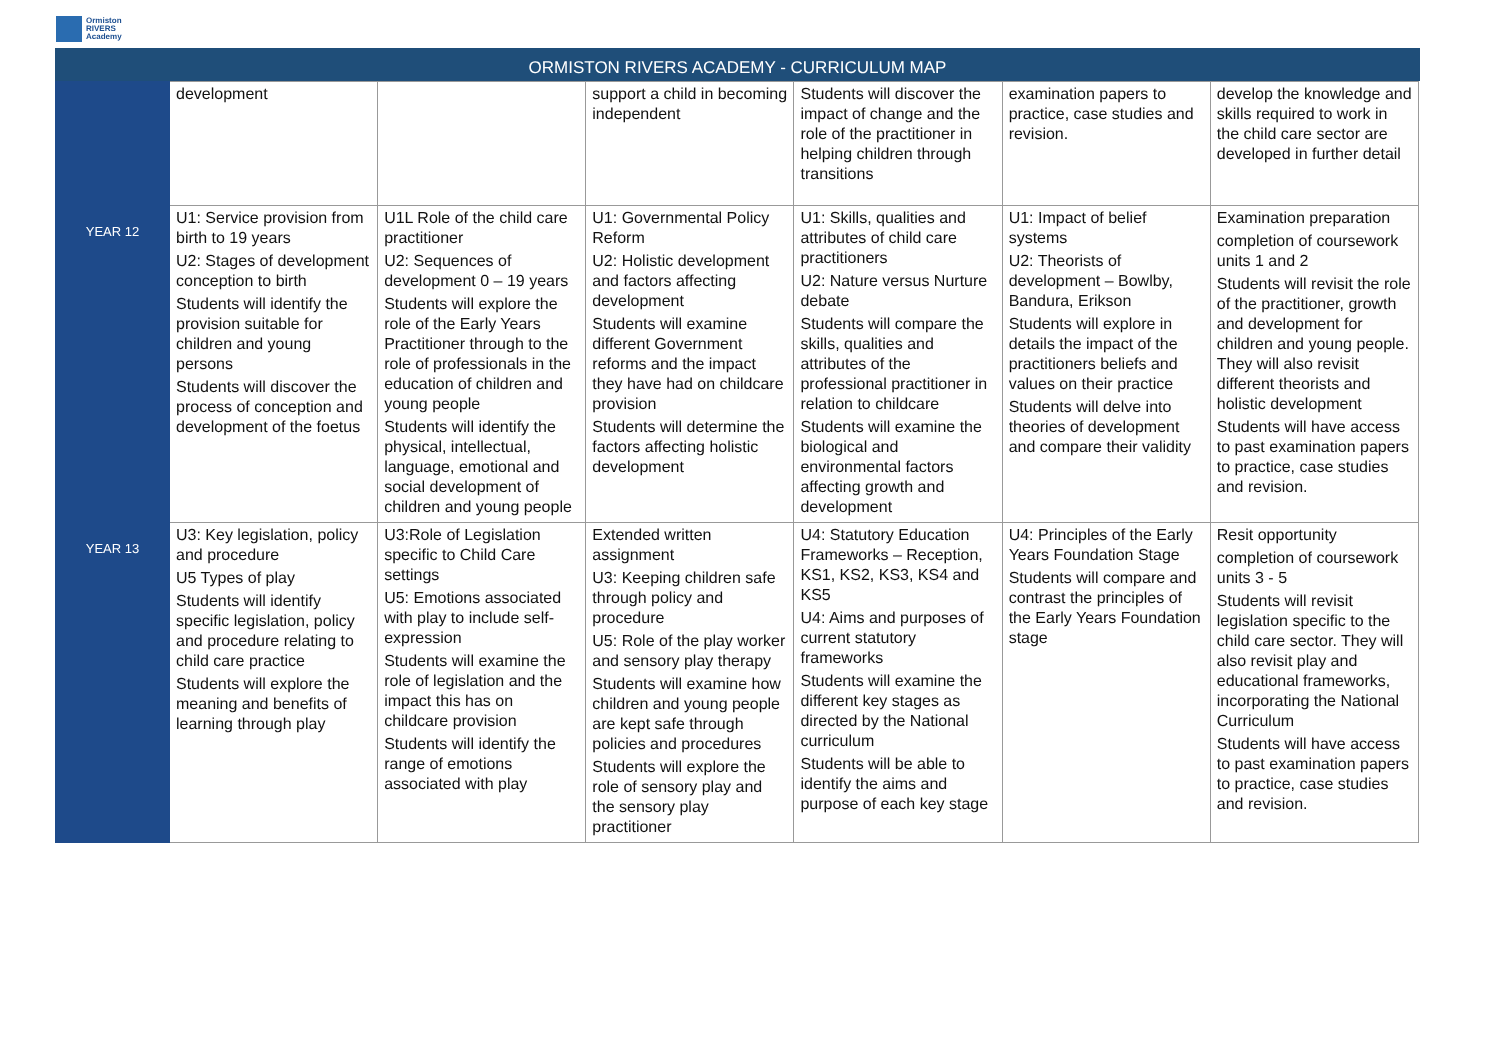Ormiston
RIVERS
Academy
ORMISTON RIVERS ACADEMY - CURRICULUM MAP
| | development | | support a child in becoming independent | Students will discover the impact of change and the role of the practitioner in helping children through transitions | examination papers to practice, case studies and revision. | develop the knowledge and skills required to work in the child care sector are developed in further detail |
| YEAR 12 | U1: Service provision from birth to 19 years U2: Stages of development conception to birth Students will identify the provision suitable for children and young persons Students will discover the process of conception and development of the foetus | U1L Role of the child care practitioner U2: Sequences of development 0 – 19 years Students will explore the role of the Early Years Practitioner through to the role of professionals in the education of children and young people Students will identify the physical, intellectual, language, emotional and social development of children and young people | U1: Governmental Policy Reform U2: Holistic development and factors affecting development Students will examine different Government reforms and the impact they have had on childcare provision Students will determine the factors affecting holistic development | U1: Skills, qualities and attributes of child care practitioners U2: Nature versus Nurture debate Students will compare the skills, qualities and attributes of the professional practitioner in relation to childcare Students will examine the biological and environmental factors affecting growth and development | U1: Impact of belief systems U2: Theorists of development – Bowlby, Bandura, Erikson Students will explore in details the impact of the practitioners beliefs and values on their practice Students will delve into theories of development and compare their validity | Examination preparation completion of coursework units 1 and 2 Students will revisit the role of the practitioner, growth and development for children and young people. They will also revisit different theorists and holistic development Students will have access to past examination papers to practice, case studies and revision. |
| YEAR 13 | U3: Key legislation, policy and procedure U5 Types of play Students will identify specific legislation, policy and procedure relating to child care practice Students will explore the meaning and benefits of learning through play | U3:Role of Legislation specific to Child Care settings U5: Emotions associated with play to include self-expression Students will examine the role of legislation and the impact this has on childcare provision Students will identify the range of emotions associated with play | Extended written assignment U3: Keeping children safe through policy and procedure U5: Role of the play worker and sensory play therapy Students will examine how children and young people are kept safe through policies and procedures Students will explore the role of sensory play and the sensory play practitioner | U4: Statutory Education Frameworks – Reception, KS1, KS2, KS3, KS4 and KS5 U4: Aims and purposes of current statutory frameworks Students will examine the different key stages as directed by the National curriculum Students will be able to identify the aims and purpose of each key stage | U4: Principles of the Early Years Foundation Stage Students will compare and contrast the principles of the Early Years Foundation stage | Resit opportunity completion of coursework units 3 - 5 Students will revisit legislation specific to the child care sector. They will also revisit play and educational frameworks, incorporating the National Curriculum Students will have access to past examination papers to practice, case studies and revision. |